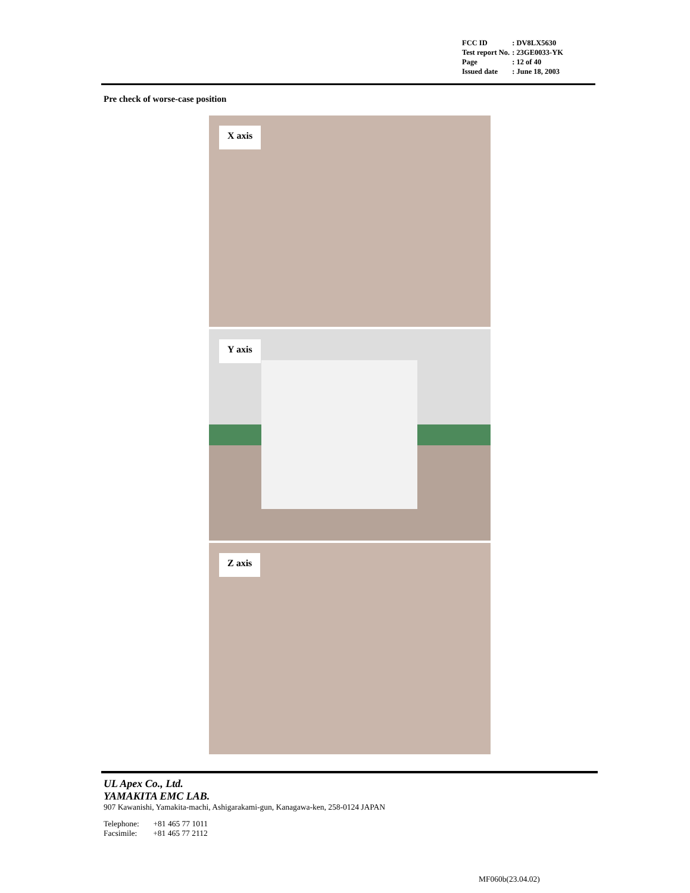| FCC ID | : DV8LX5630 |
| Test report No. | : 23GE0033-YK |
| Page | : 12 of 40 |
| Issued date | : June 18, 2003 |
Pre check of worse-case position
X axis
Y axis
Z axis
UL Apex Co., Ltd.
YAMAKITA EMC LAB.
907 Kawanishi, Yamakita-machi, Ashigarakami-gun, Kanagawa-ken, 258-0124 JAPAN
Telephone: +81 465 77 1011
Facsimile: +81 465 77 2112
MF060b(23.04.02)